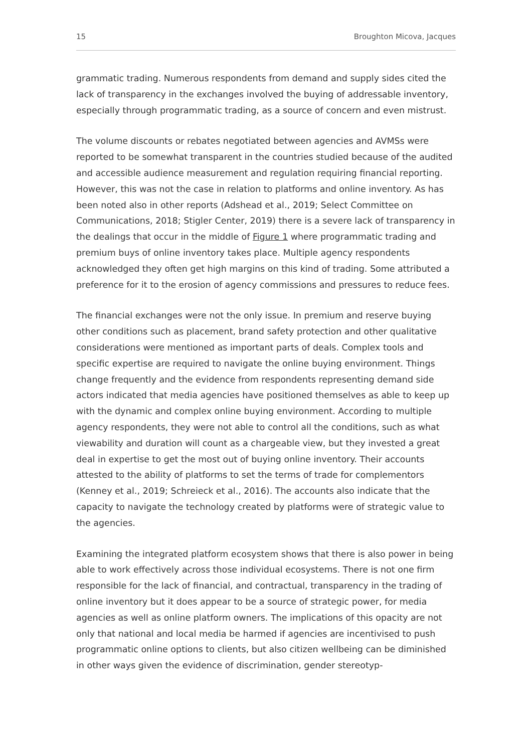15 Broughton Micova, Jacques
grammatic trading. Numerous respondents from demand and supply sides cited the lack of transparency in the exchanges involved the buying of addressable inventory, especially through programmatic trading, as a source of concern and even mistrust.
The volume discounts or rebates negotiated between agencies and AVMSs were reported to be somewhat transparent in the countries studied because of the audited and accessible audience measurement and regulation requiring financial reporting. However, this was not the case in relation to platforms and online inventory. As has been noted also in other reports (Adshead et al., 2019; Select Committee on Communications, 2018; Stigler Center, 2019) there is a severe lack of transparency in the dealings that occur in the middle of Figure 1 where programmatic trading and premium buys of online inventory takes place. Multiple agency respondents acknowledged they often get high margins on this kind of trading. Some attributed a preference for it to the erosion of agency commissions and pressures to reduce fees.
The financial exchanges were not the only issue. In premium and reserve buying other conditions such as placement, brand safety protection and other qualitative considerations were mentioned as important parts of deals. Complex tools and specific expertise are required to navigate the online buying environment. Things change frequently and the evidence from respondents representing demand side actors indicated that media agencies have positioned themselves as able to keep up with the dynamic and complex online buying environment. According to multiple agency respondents, they were not able to control all the conditions, such as what viewability and duration will count as a chargeable view, but they invested a great deal in expertise to get the most out of buying online inventory. Their accounts attested to the ability of platforms to set the terms of trade for complementors (Kenney et al., 2019; Schreieck et al., 2016). The accounts also indicate that the capacity to navigate the technology created by platforms were of strategic value to the agencies.
Examining the integrated platform ecosystem shows that there is also power in being able to work effectively across those individual ecosystems. There is not one firm responsible for the lack of financial, and contractual, transparency in the trading of online inventory but it does appear to be a source of strategic power, for media agencies as well as online platform owners. The implications of this opacity are not only that national and local media be harmed if agencies are incentivised to push programmatic online options to clients, but also citizen wellbeing can be diminished in other ways given the evidence of discrimination, gender stereotyp-